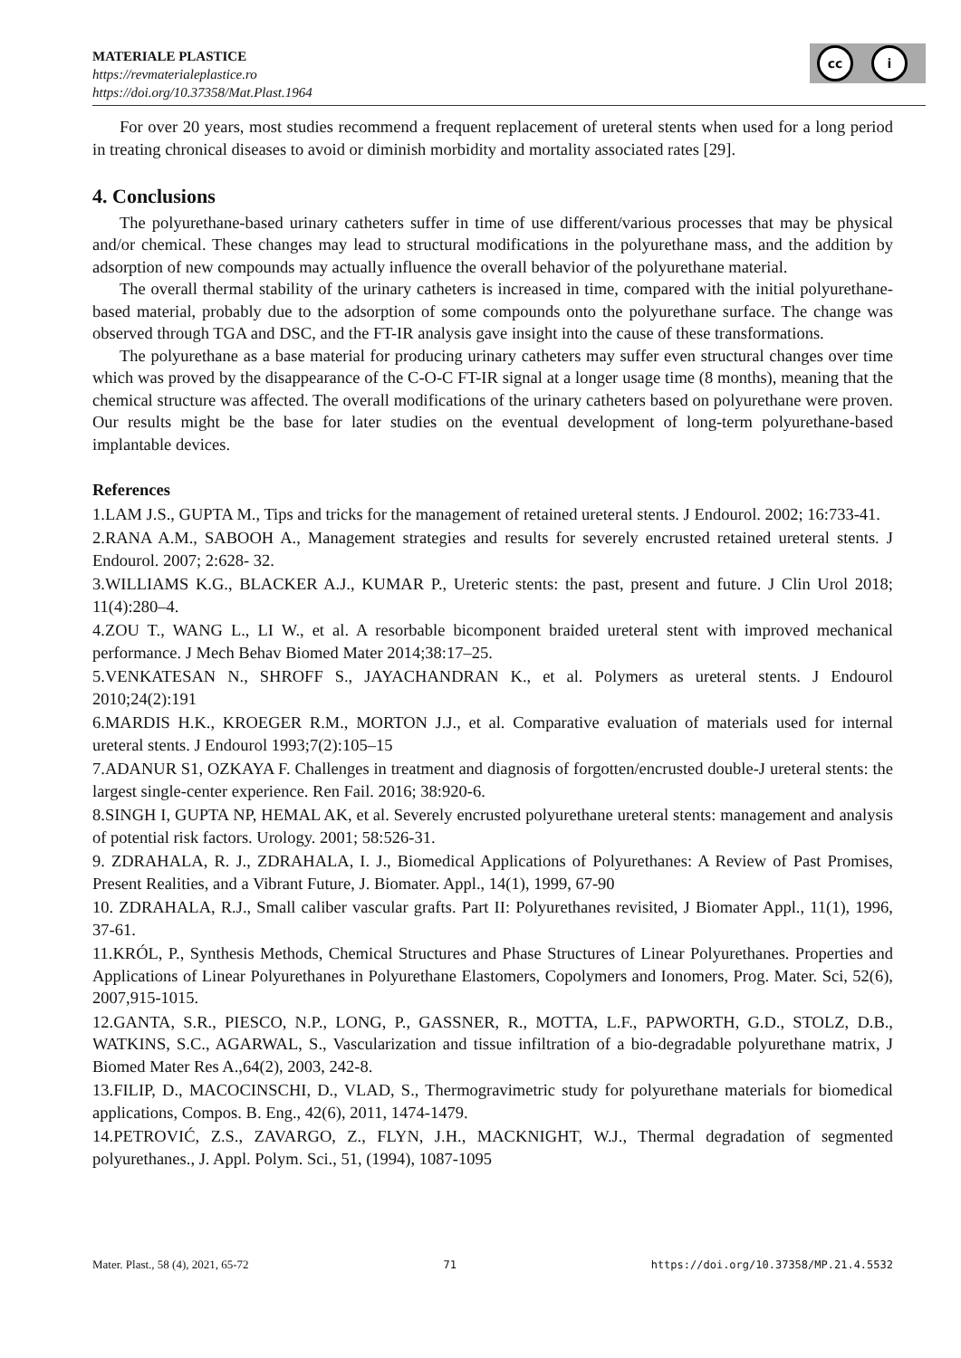MATERIALE PLASTICE
https://revmaterialeplastice.ro
https://doi.org/10.37358/Mat.Plast.1964
cc i
For over 20 years, most studies recommend a frequent replacement of ureteral stents when used for a long period in treating chronical diseases to avoid or diminish morbidity and mortality associated rates [29].
4. Conclusions
The polyurethane-based urinary catheters suffer in time of use different/various processes that may be physical and/or chemical. These changes may lead to structural modifications in the polyurethane mass, and the addition by adsorption of new compounds may actually influence the overall behavior of the polyurethane material.
The overall thermal stability of the urinary catheters is increased in time, compared with the initial polyurethane-based material, probably due to the adsorption of some compounds onto the polyurethane surface. The change was observed through TGA and DSC, and the FT-IR analysis gave insight into the cause of these transformations.
The polyurethane as a base material for producing urinary catheters may suffer even structural changes over time which was proved by the disappearance of the C-O-C FT-IR signal at a longer usage time (8 months), meaning that the chemical structure was affected. The overall modifications of the urinary catheters based on polyurethane were proven. Our results might be the base for later studies on the eventual development of long-term polyurethane-based implantable devices.
References
1.LAM J.S., GUPTA M., Tips and tricks for the management of retained ureteral stents. J Endourol. 2002; 16:733-41.
2.RANA A.M., SABOOH A., Management strategies and results for severely encrusted retained ureteral stents. J Endourol. 2007; 2:628- 32.
3.WILLIAMS K.G., BLACKER A.J., KUMAR P., Ureteric stents: the past, present and future. J Clin Urol 2018; 11(4):280–4.
4.ZOU T., WANG L., LI W., et al. A resorbable bicomponent braided ureteral stent with improved mechanical performance. J Mech Behav Biomed Mater 2014;38:17–25.
5.VENKATESAN N., SHROFF S., JAYACHANDRAN K., et al. Polymers as ureteral stents. J Endourol 2010;24(2):191
6.MARDIS H.K., KROEGER R.M., MORTON J.J., et al. Comparative evaluation of materials used for internal ureteral stents. J Endourol 1993;7(2):105–15
7.ADANUR S1, OZKAYA F. Challenges in treatment and diagnosis of forgotten/encrusted double-J ureteral stents: the largest single-center experience. Ren Fail. 2016; 38:920-6.
8.SINGH I, GUPTA NP, HEMAL AK, et al. Severely encrusted polyurethane ureteral stents: management and analysis of potential risk factors. Urology. 2001; 58:526-31.
9. ZDRAHALA, R. J., ZDRAHALA, I. J., Biomedical Applications of Polyurethanes: A Review of Past Promises, Present Realities, and a Vibrant Future, J. Biomater. Appl., 14(1), 1999, 67-90
10. ZDRAHALA, R.J., Small caliber vascular grafts. Part II: Polyurethanes revisited, J Biomater Appl., 11(1), 1996, 37-61.
11.KRÓL, P., Synthesis Methods, Chemical Structures and Phase Structures of Linear Polyurethanes. Properties and Applications of Linear Polyurethanes in Polyurethane Elastomers, Copolymers and Ionomers, Prog. Mater. Sci, 52(6), 2007,915-1015.
12.GANTA, S.R., PIESCO, N.P., LONG, P., GASSNER, R., MOTTA, L.F., PAPWORTH, G.D., STOLZ, D.B., WATKINS, S.C., AGARWAL, S., Vascularization and tissue infiltration of a bio-degradable polyurethane matrix, J Biomed Mater Res A.,64(2), 2003, 242-8.
13.FILIP, D., MACOCINSCHI, D., VLAD, S., Thermogravimetric study for polyurethane materials for biomedical applications, Compos. B. Eng., 42(6), 2011, 1474-1479.
14.PETROVIĆ, Z.S., ZAVARGO, Z., FLYN, J.H., MACKNIGHT, W.J., Thermal degradation of segmented polyurethanes., J. Appl. Polym. Sci., 51, (1994), 1087-1095
Mater. Plast., 58 (4), 2021, 65-72 71 https://doi.org/10.37358/MP.21.4.5532